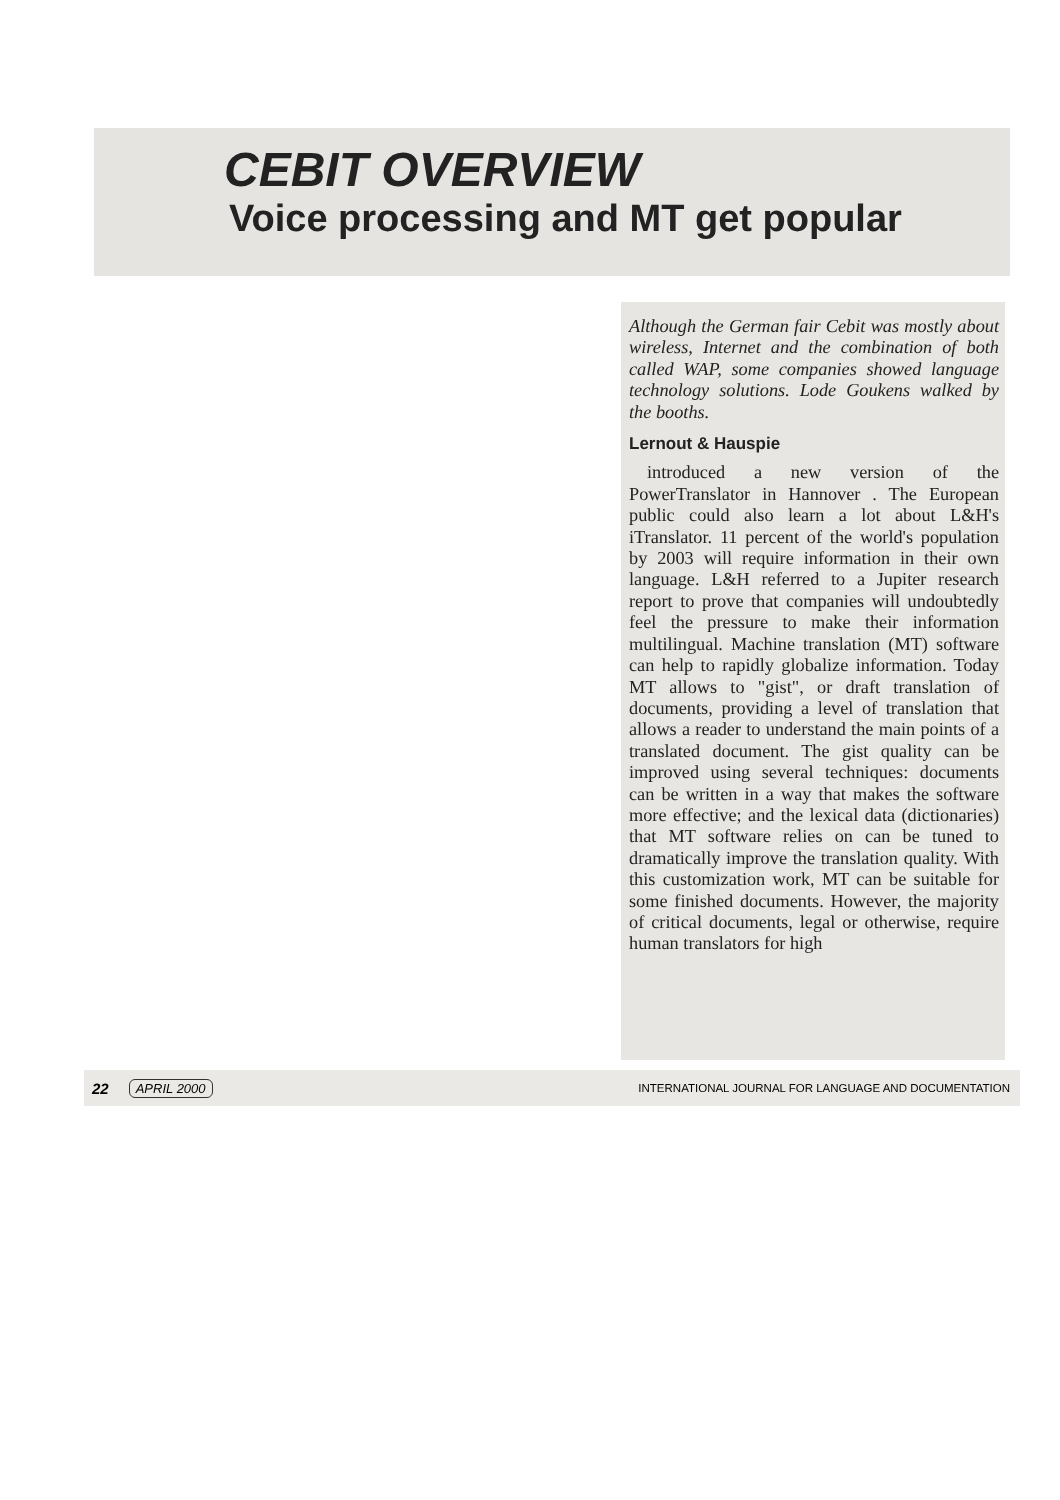CEBIT OVERVIEW
Voice processing and MT get popular
Although the German fair Cebit was mostly about wireless, Internet and the combination of both called WAP, some companies showed language technology solutions. Lode Goukens walked by the booths.
Lernout & Hauspie
introduced a new version of the PowerTranslator in Hannover . The European public could also learn a lot about L&H's iTranslator. 11 percent of the world's population by 2003 will require information in their own language. L&H referred to a Jupiter research report to prove that companies will undoubtedly feel the pressure to make their information multilingual. Machine translation (MT) software can help to rapidly globalize information. Today MT allows to "gist", or draft translation of documents, providing a level of translation that allows a reader to understand the main points of a translated document. The gist quality can be improved using several techniques: documents can be written in a way that makes the software more effective; and the lexical data (dictionaries) that MT software relies on can be tuned to dramatically improve the translation quality. With this customization work, MT can be suitable for some finished documents. However, the majority of critical documents, legal or otherwise, require human translators for high
22 APRIL 2000 INTERNATIONAL JOURNAL FOR LANGUAGE AND DOCUMENTATION